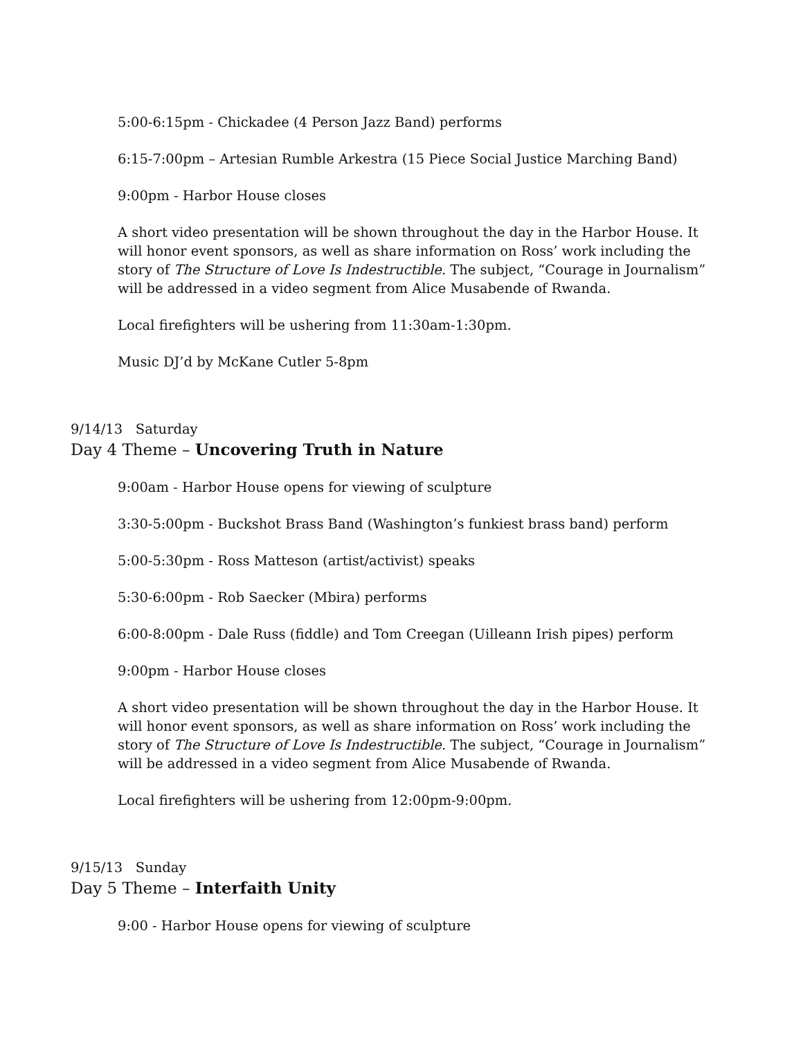5:00-6:15pm - Chickadee (4 Person Jazz Band) performs
6:15-7:00pm – Artesian Rumble Arkestra (15 Piece Social Justice Marching Band)
9:00pm - Harbor House closes
A short video presentation will be shown throughout the day in the Harbor House. It will honor event sponsors, as well as share information on Ross’ work including the story of The Structure of Love Is Indestructible. The subject, “Courage in Journalism” will be addressed in a video segment from Alice Musabende of Rwanda.
Local firefighters will be ushering from 11:30am-1:30pm.
Music DJ’d by McKane Cutler 5-8pm
9/14/13 Saturday
Day 4 Theme – Uncovering Truth in Nature
9:00am - Harbor House opens for viewing of sculpture
3:30-5:00pm - Buckshot Brass Band (Washington’s funkiest brass band) perform
5:00-5:30pm - Ross Matteson (artist/activist) speaks
5:30-6:00pm - Rob Saecker (Mbira) performs
6:00-8:00pm - Dale Russ (fiddle) and Tom Creegan (Uilleann Irish pipes) perform
9:00pm - Harbor House closes
A short video presentation will be shown throughout the day in the Harbor House. It will honor event sponsors, as well as share information on Ross’ work including the story of The Structure of Love Is Indestructible. The subject, “Courage in Journalism” will be addressed in a video segment from Alice Musabende of Rwanda.
Local firefighters will be ushering from 12:00pm-9:00pm.
9/15/13 Sunday
Day 5 Theme – Interfaith Unity
9:00 - Harbor House opens for viewing of sculpture